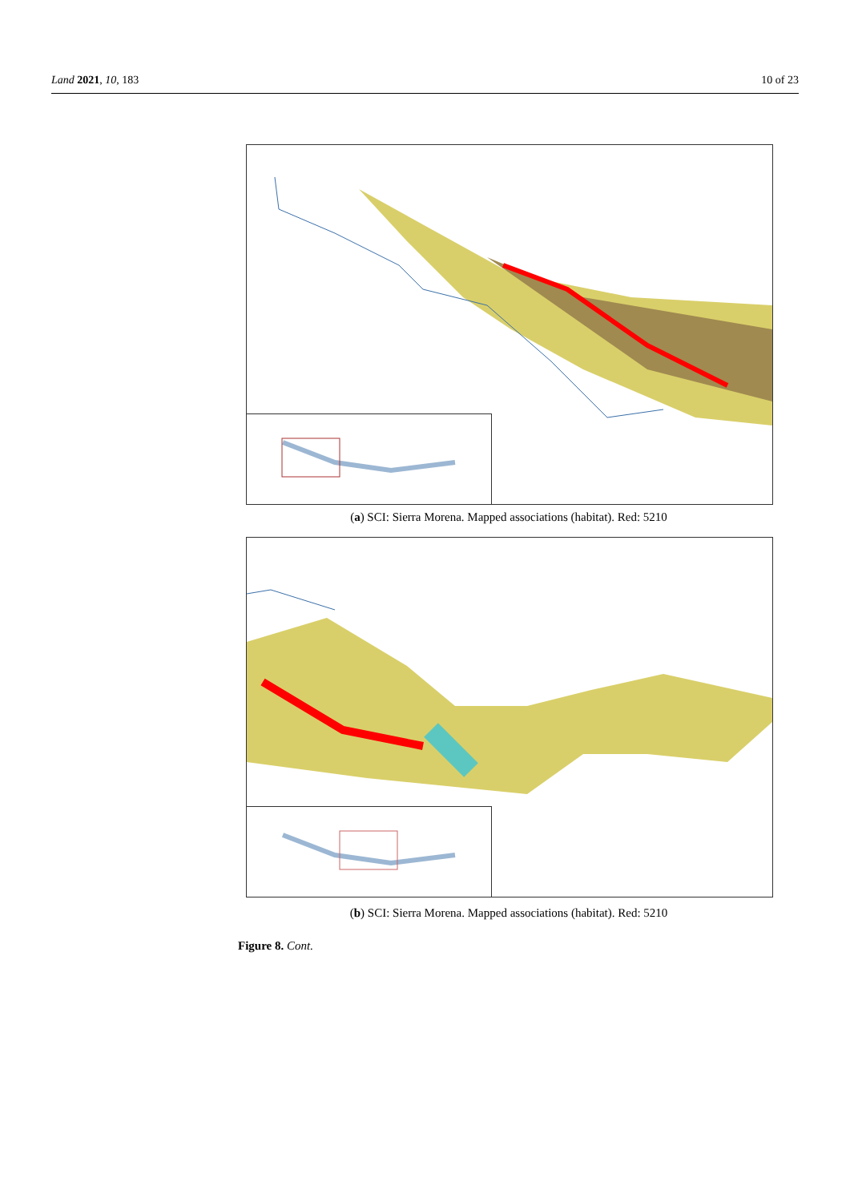Land 2021, 10, 183 10 of 23
(a) SCI: Sierra Morena. Mapped associations (habitat). Red: 5210
(b) SCI: Sierra Morena. Mapped associations (habitat). Red: 5210
Figure 8. Cont.